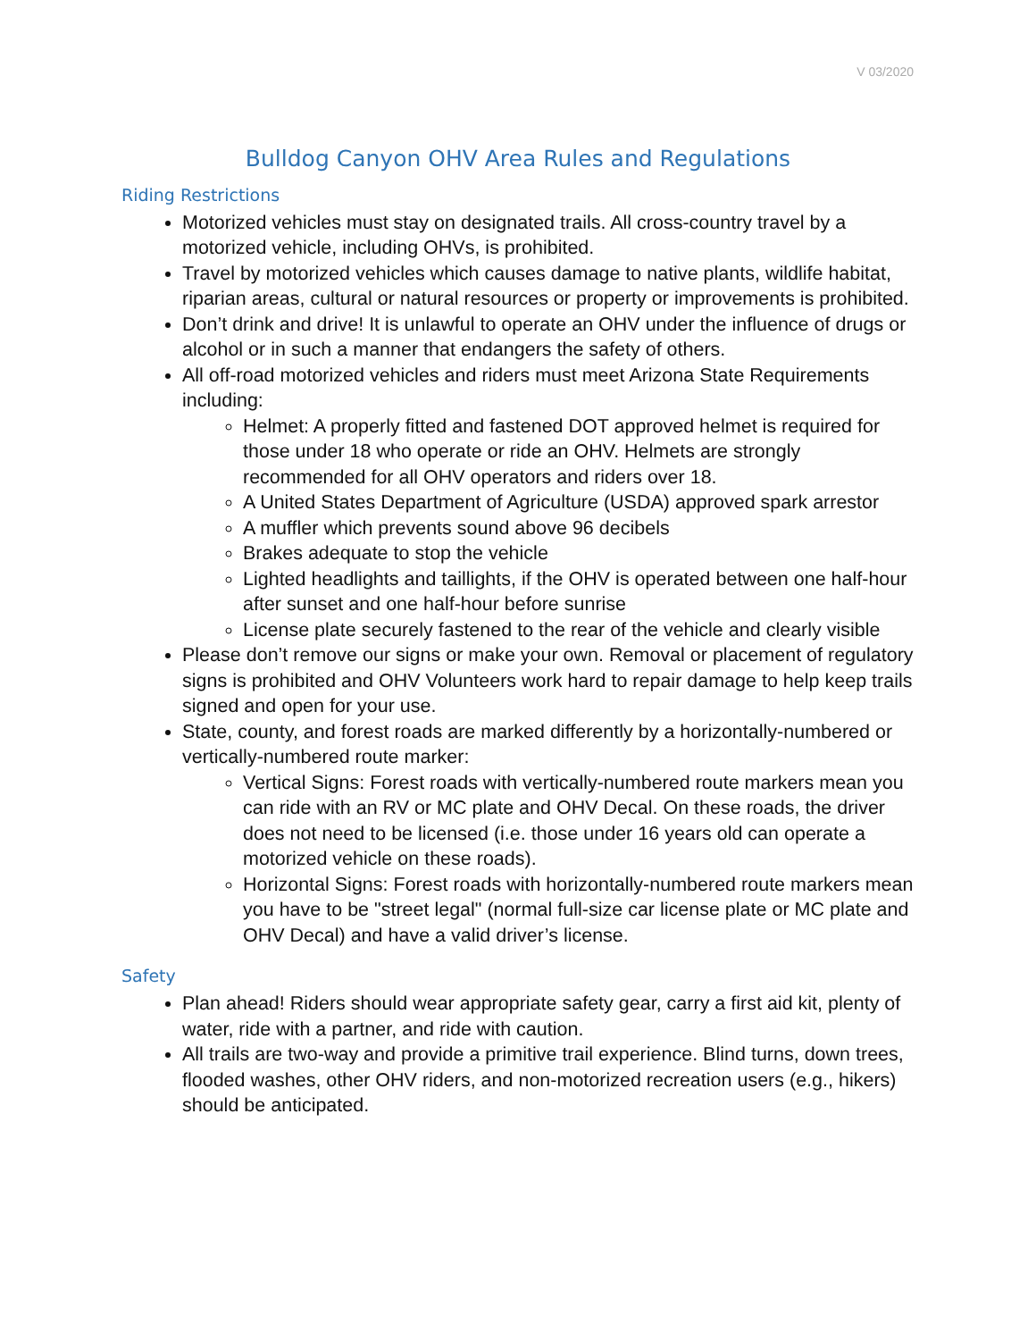V 03/2020
Bulldog Canyon OHV Area Rules and Regulations
Riding Restrictions
Motorized vehicles must stay on designated trails. All cross-country travel by a motorized vehicle, including OHVs, is prohibited.
Travel by motorized vehicles which causes damage to native plants, wildlife habitat, riparian areas, cultural or natural resources or property or improvements is prohibited.
Don’t drink and drive! It is unlawful to operate an OHV under the influence of drugs or alcohol or in such a manner that endangers the safety of others.
All off-road motorized vehicles and riders must meet Arizona State Requirements including:
Helmet: A properly fitted and fastened DOT approved helmet is required for those under 18 who operate or ride an OHV. Helmets are strongly recommended for all OHV operators and riders over 18.
A United States Department of Agriculture (USDA) approved spark arrestor
A muffler which prevents sound above 96 decibels
Brakes adequate to stop the vehicle
Lighted headlights and taillights, if the OHV is operated between one half-hour after sunset and one half-hour before sunrise
License plate securely fastened to the rear of the vehicle and clearly visible
Please don’t remove our signs or make your own. Removal or placement of regulatory signs is prohibited and OHV Volunteers work hard to repair damage to help keep trails signed and open for your use.
State, county, and forest roads are marked differently by a horizontally-numbered or vertically-numbered route marker:
Vertical Signs: Forest roads with vertically-numbered route markers mean you can ride with an RV or MC plate and OHV Decal. On these roads, the driver does not need to be licensed (i.e. those under 16 years old can operate a motorized vehicle on these roads).
Horizontal Signs: Forest roads with horizontally-numbered route markers mean you have to be "street legal" (normal full-size car license plate or MC plate and OHV Decal) and have a valid driver’s license.
Safety
Plan ahead! Riders should wear appropriate safety gear, carry a first aid kit, plenty of water, ride with a partner, and ride with caution.
All trails are two-way and provide a primitive trail experience. Blind turns, down trees, flooded washes, other OHV riders, and non-motorized recreation users (e.g., hikers) should be anticipated.